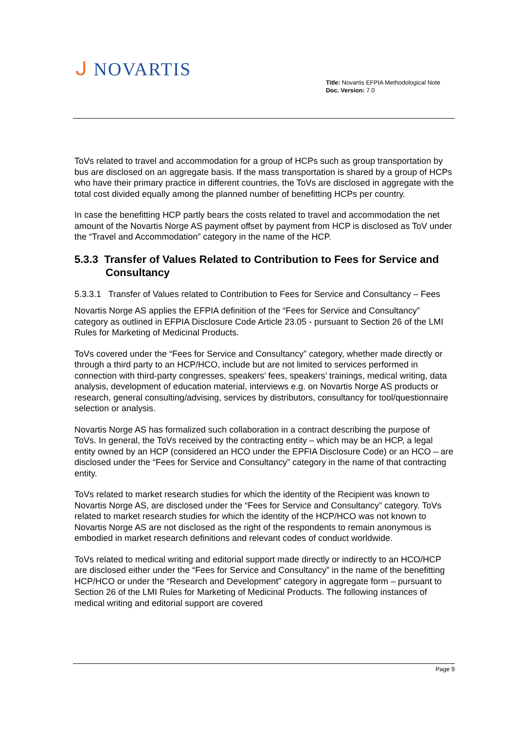ᒍ NOVARTIS
Title: Novartis EFPIA Methodological Note
Doc. Version: 7.0
ToVs related to travel and accommodation for a group of HCPs such as group transportation by bus are disclosed on an aggregate basis. If the mass transportation is shared by a group of HCPs who have their primary practice in different countries, the ToVs are disclosed in aggregate with the total cost divided equally among the planned number of benefitting HCPs per country.
In case the benefitting HCP partly bears the costs related to travel and accommodation the net amount of the Novartis Norge AS payment offset by payment from HCP is disclosed as ToV under the “Travel and Accommodation” category in the name of the HCP.
5.3.3 Transfer of Values Related to Contribution to Fees for Service and Consultancy
5.3.3.1 Transfer of Values related to Contribution to Fees for Service and Consultancy – Fees
Novartis Norge AS applies the EFPIA definition of the “Fees for Service and Consultancy” category as outlined in EFPIA Disclosure Code Article 23.05 - pursuant to Section 26 of the LMI Rules for Marketing of Medicinal Products.
ToVs covered under the “Fees for Service and Consultancy” category, whether made directly or through a third party to an HCP/HCO, include but are not limited to services performed in connection with third-party congresses, speakers’ fees, speakers’ trainings, medical writing, data analysis, development of education material, interviews e.g. on Novartis Norge AS products or research, general consulting/advising, services by distributors, consultancy for tool/questionnaire selection or analysis.
Novartis Norge AS has formalized such collaboration in a contract describing the purpose of ToVs. In general, the ToVs received by the contracting entity – which may be an HCP, a legal entity owned by an HCP (considered an HCO under the EPFIA Disclosure Code) or an HCO – are disclosed under the “Fees for Service and Consultancy” category in the name of that contracting entity.
ToVs related to market research studies for which the identity of the Recipient was known to Novartis Norge AS, are disclosed under the “Fees for Service and Consultancy” category. ToVs related to market research studies for which the identity of the HCP/HCO was not known to Novartis Norge AS are not disclosed as the right of the respondents to remain anonymous is embodied in market research definitions and relevant codes of conduct worldwide.
ToVs related to medical writing and editorial support made directly or indirectly to an HCO/HCP are disclosed either under the “Fees for Service and Consultancy” in the name of the benefitting HCP/HCO or under the “Research and Development” category in aggregate form – pursuant to Section 26 of the LMI Rules for Marketing of Medicinal Products. The following instances of medical writing and editorial support are covered
Page 9